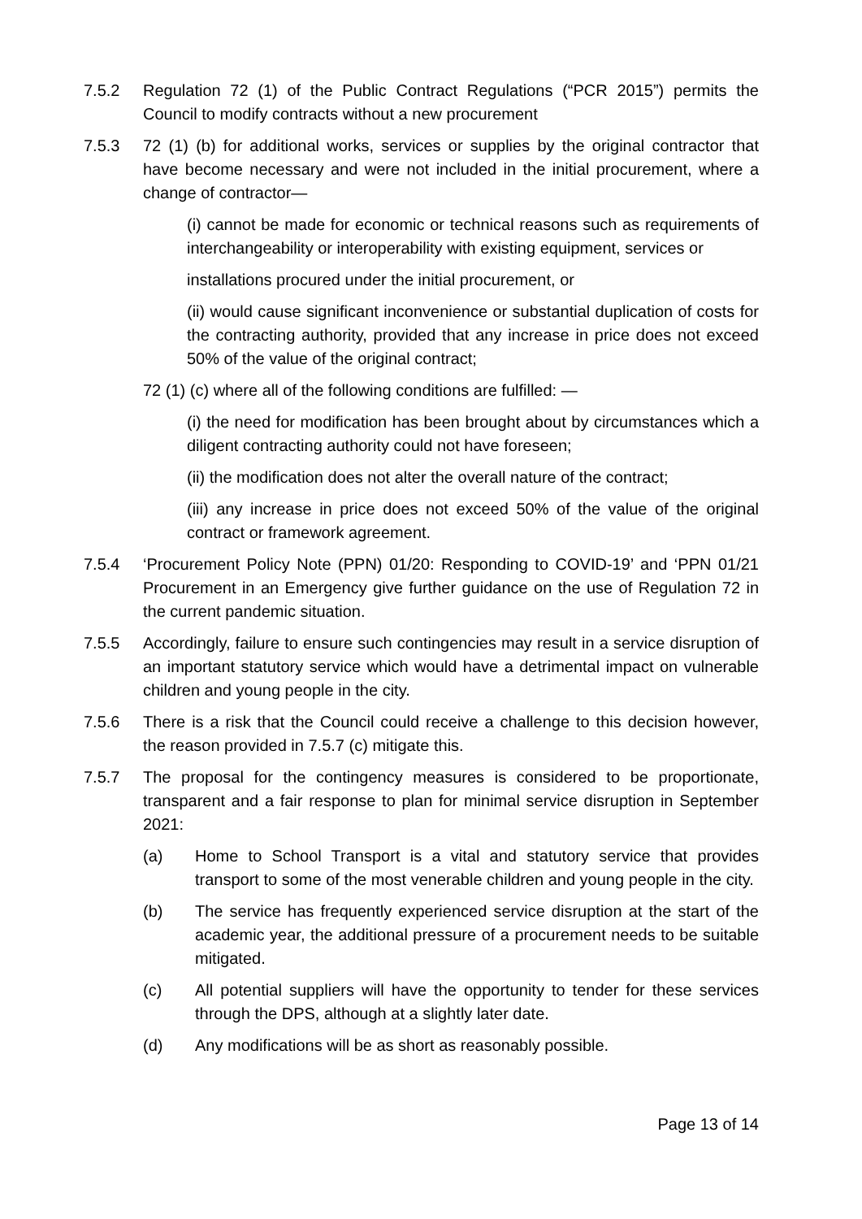7.5.2 Regulation 72 (1) of the Public Contract Regulations (“PCR 2015”) permits the Council to modify contracts without a new procurement
7.5.3 72 (1) (b) for additional works, services or supplies by the original contractor that have become necessary and were not included in the initial procurement, where a change of contractor—
(i) cannot be made for economic or technical reasons such as requirements of interchangeability or interoperability with existing equipment, services or
installations procured under the initial procurement, or
(ii) would cause significant inconvenience or substantial duplication of costs for the contracting authority, provided that any increase in price does not exceed 50% of the value of the original contract;
72 (1) (c) where all of the following conditions are fulfilled: —
(i) the need for modification has been brought about by circumstances which a diligent contracting authority could not have foreseen;
(ii) the modification does not alter the overall nature of the contract;
(iii) any increase in price does not exceed 50% of the value of the original contract or framework agreement.
7.5.4 ‘Procurement Policy Note (PPN) 01/20: Responding to COVID-19’ and ‘PPN 01/21 Procurement in an Emergency give further guidance on the use of Regulation 72 in the current pandemic situation.
7.5.5 Accordingly, failure to ensure such contingencies may result in a service disruption of an important statutory service which would have a detrimental impact on vulnerable children and young people in the city.
7.5.6 There is a risk that the Council could receive a challenge to this decision however, the reason provided in 7.5.7 (c) mitigate this.
7.5.7 The proposal for the contingency measures is considered to be proportionate, transparent and a fair response to plan for minimal service disruption in September 2021:
(a) Home to School Transport is a vital and statutory service that provides transport to some of the most venerable children and young people in the city.
(b) The service has frequently experienced service disruption at the start of the academic year, the additional pressure of a procurement needs to be suitable mitigated.
(c) All potential suppliers will have the opportunity to tender for these services through the DPS, although at a slightly later date.
(d) Any modifications will be as short as reasonably possible.
Page 13 of 14